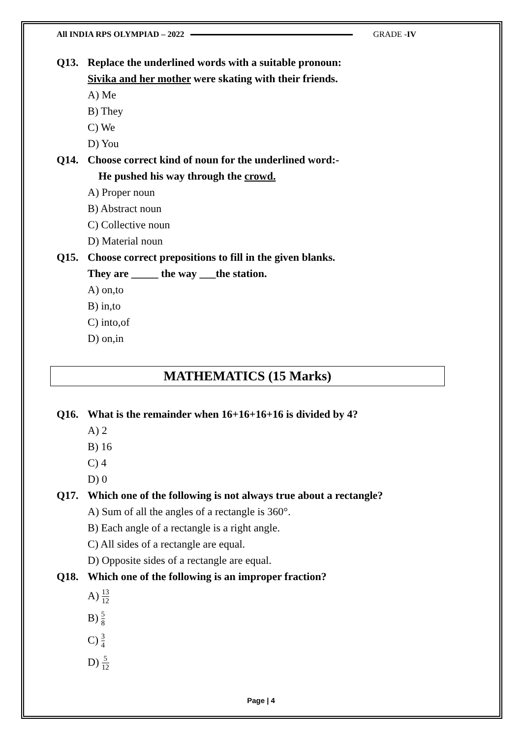All INDIA RPS OLYMPIAD – 2022 GRADE -IV
Q13. Replace the underlined words with a suitable pronoun:
Sivika and her mother were skating with their friends.
A) Me
B) They
C) We
D) You
Q14. Choose correct kind of noun for the underlined word:-
He pushed his way through the crowd.
A) Proper noun
B) Abstract noun
C) Collective noun
D) Material noun
Q15. Choose correct prepositions to fill in the given blanks.
They are _____ the way ___the station.
A) on,to
B) in,to
C) into,of
D) on,in
MATHEMATICS (15 Marks)
Q16. What is the remainder when 16+16+16+16 is divided by 4?
A) 2
B) 16
C) 4
D) 0
Q17. Which one of the following is not always true about a rectangle?
A) Sum of all the angles of a rectangle is 360°.
B) Each angle of a rectangle is a right angle.
C) All sides of a rectangle are equal.
D) Opposite sides of a rectangle are equal.
Q18. Which one of the following is an improper fraction?
A) 13 12
B) 5 8
C) 3 4
D) 5 12
Page | 4